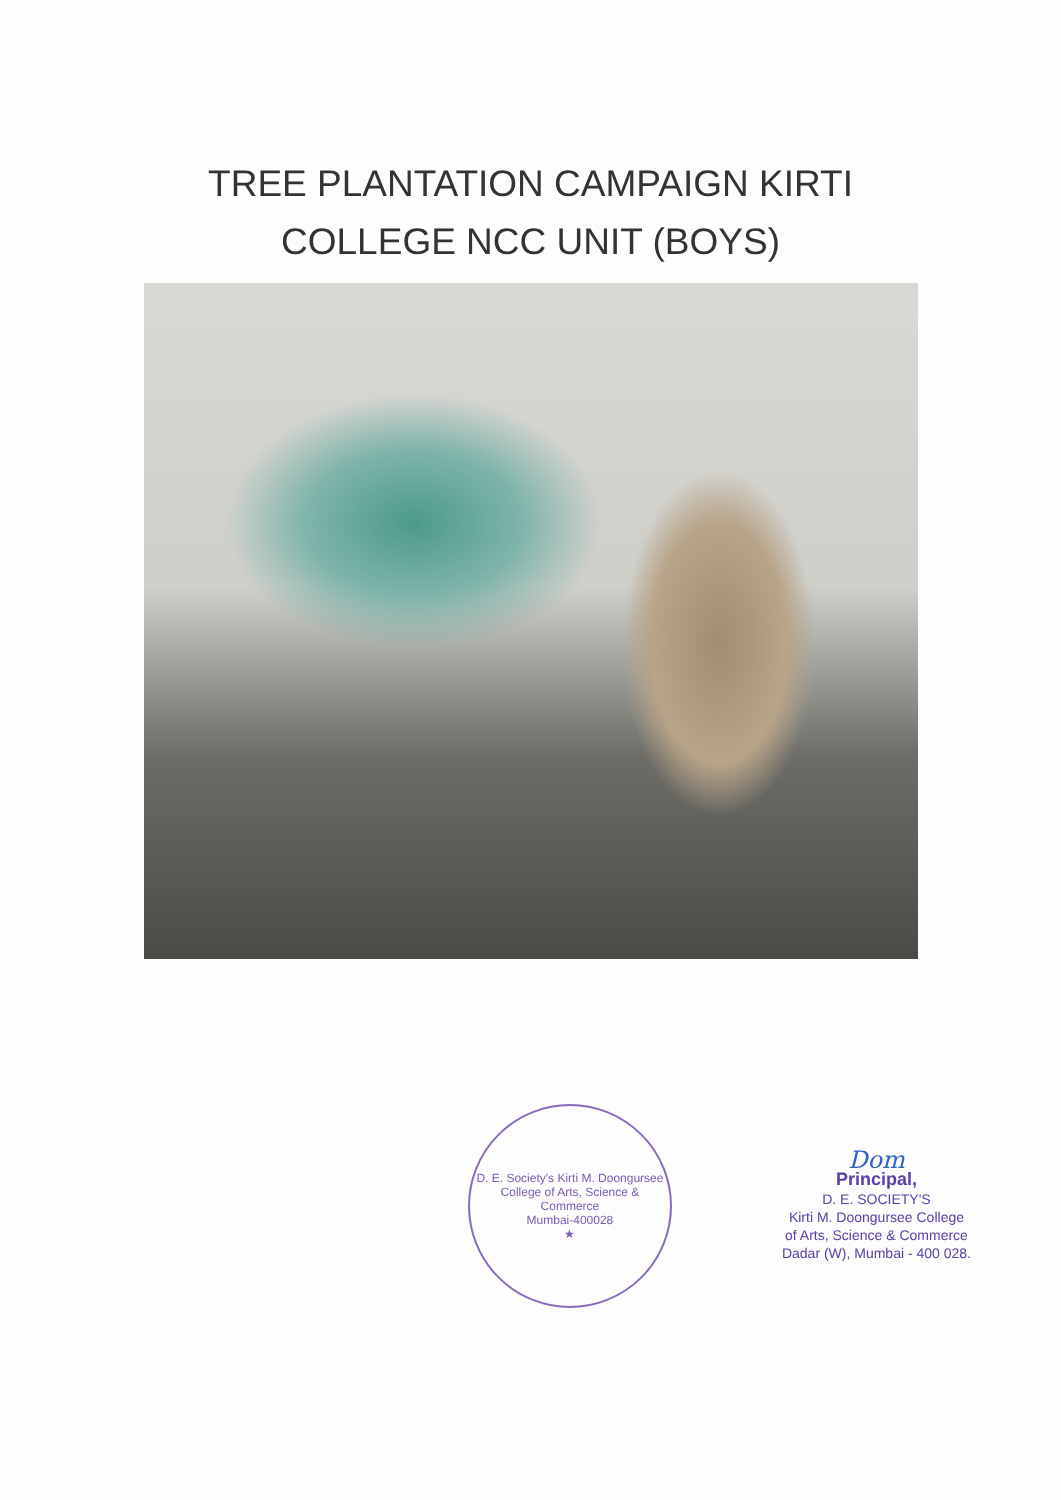TREE PLANTATION CAMPAIGN KIRTI
COLLEGE NCC UNIT (BOYS)
D. E. Society's Kirti M. Doongursee College of Arts, Science & Commerce
Mumbai-400028
★
Dom
Principal,
D. E. SOCIETY'S
Kirti M. Doongursee College
of Arts, Science & Commerce
Dadar (W), Mumbai - 400 028.